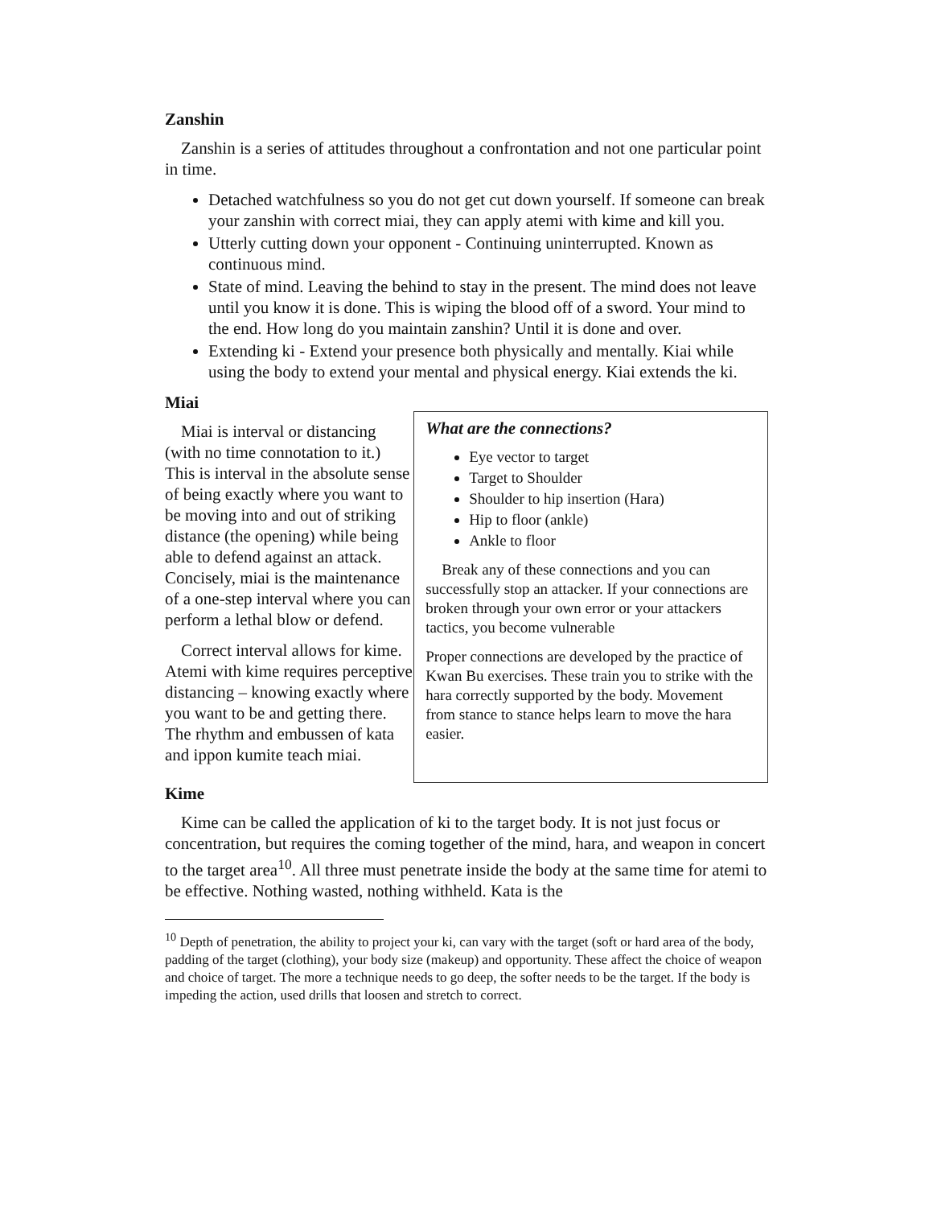Zanshin
Zanshin is a series of attitudes throughout a confrontation and not one particular point in time.
Detached watchfulness so you do not get cut down yourself. If someone can break your zanshin with correct miai, they can apply atemi with kime and kill you.
Utterly cutting down your opponent - Continuing uninterrupted. Known as continuous mind.
State of mind. Leaving the behind to stay in the present. The mind does not leave until you know it is done. This is wiping the blood off of a sword. Your mind to the end. How long do you maintain zanshin? Until it is done and over.
Extending ki - Extend your presence both physically and mentally. Kiai while using the body to extend your mental and physical energy. Kiai extends the ki.
Miai
Miai is interval or distancing (with no time connotation to it.) This is interval in the absolute sense of being exactly where you want to be moving into and out of striking distance (the opening) while being able to defend against an attack. Concisely, miai is the maintenance of a one-step interval where you can perform a lethal blow or defend.
Correct interval allows for kime. Atemi with kime requires perceptive distancing – knowing exactly where you want to be and getting there. The rhythm and embussen of kata and ippon kumite teach miai.
What are the connections?
Eye vector to target
Target to Shoulder
Shoulder to hip insertion (Hara)
Hip to floor (ankle)
Ankle to floor
Break any of these connections and you can successfully stop an attacker. If your connections are broken through your own error or your attackers tactics, you become vulnerable
Proper connections are developed by the practice of Kwan Bu exercises. These train you to strike with the hara correctly supported by the body. Movement from stance to stance helps learn to move the hara easier.
Kime
Kime can be called the application of ki to the target body. It is not just focus or concentration, but requires the coming together of the mind, hara, and weapon in concert to the target area<sup>10</sup>. All three must penetrate inside the body at the same time for atemi to be effective. Nothing wasted, nothing withheld. Kata is the
<sup>10</sup> Depth of penetration, the ability to project your ki, can vary with the target (soft or hard area of the body, padding of the target (clothing), your body size (makeup) and opportunity. These affect the choice of weapon and choice of target. The more a technique needs to go deep, the softer needs to be the target. If the body is impeding the action, used drills that loosen and stretch to correct.